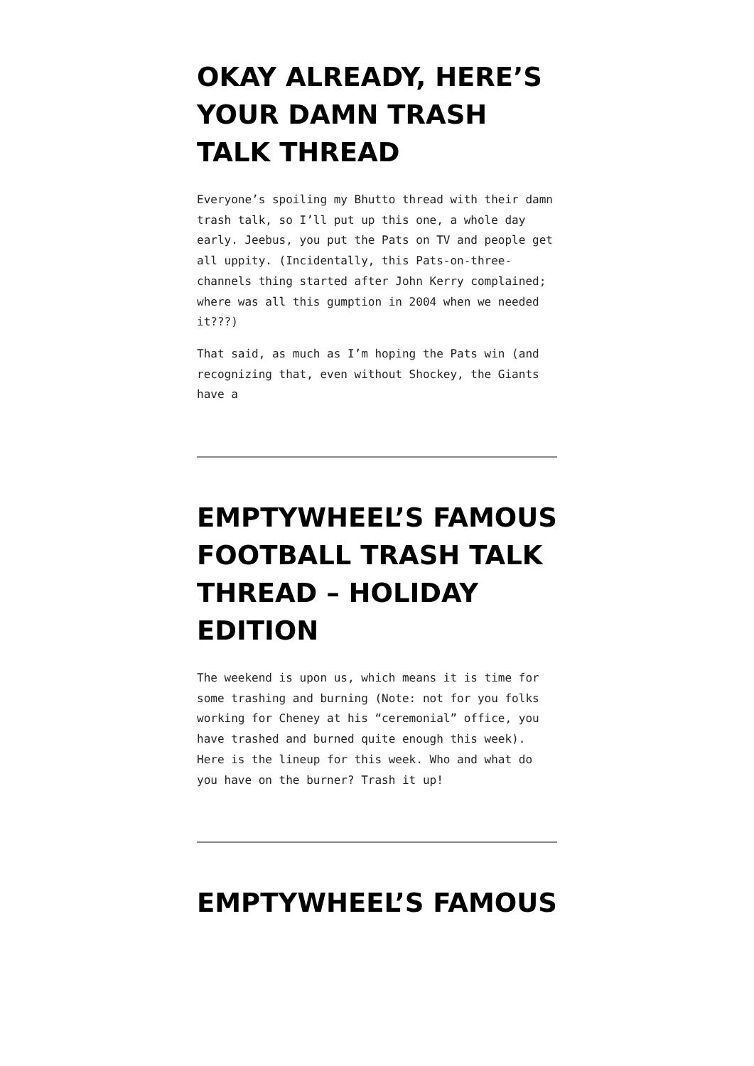OKAY ALREADY, HERE’S YOUR DAMN TRASH TALK THREAD
Everyone’s spoiling my Bhutto thread with their damn trash talk, so I’ll put up this one, a whole day early. Jeebus, you put the Pats on TV and people get all uppity. (Incidentally, this Pats-on-three-channels thing started after John Kerry complained; where was all this gumption in 2004 when we needed it???)
That said, as much as I’m hoping the Pats win (and recognizing that, even without Shockey, the Giants have a
EMPTYWHEEL’S FAMOUS FOOTBALL TRASH TALK THREAD – HOLIDAY EDITION
The weekend is upon us, which means it is time for some trashing and burning (Note: not for you folks working for Cheney at his “ceremonial” office, you have trashed and burned quite enough this week). Here is the lineup for this week. Who and what do you have on the burner? Trash it up!
EMPTYWHEEL’S FAMOUS